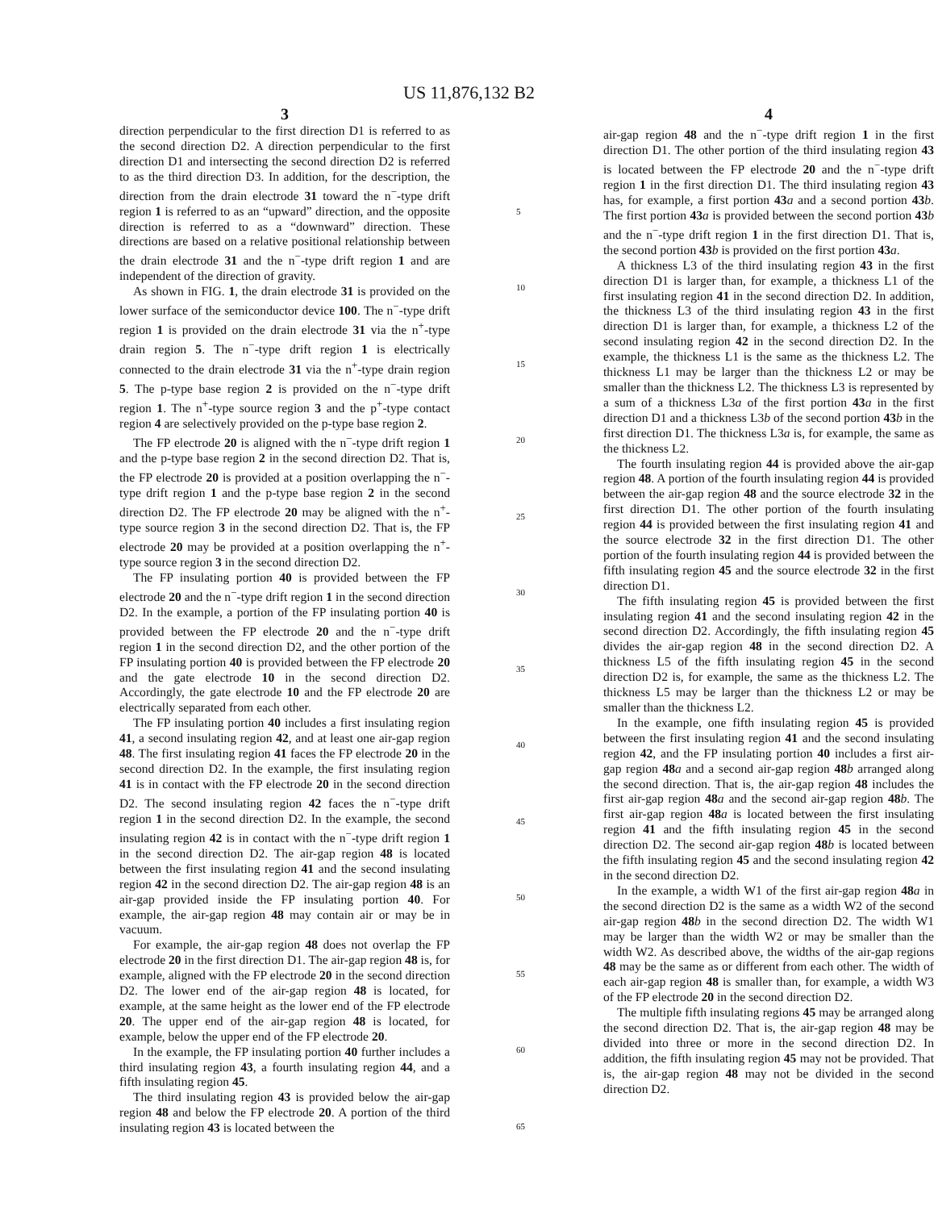US 11,876,132 B2
3
direction perpendicular to the first direction D1 is referred to as the second direction D2. A direction perpendicular to the first direction D1 and intersecting the second direction D2 is referred to as the third direction D3. In addition, for the description, the direction from the drain electrode 31 toward the n<sup>−</sup>-type drift region 1 is referred to as an “upward” direction, and the opposite direction is referred to as a “downward” direction. These directions are based on a relative positional relationship between the drain electrode 31 and the n<sup>−</sup>-type drift region 1 and are independent of the direction of gravity.
As shown in FIG. 1, the drain electrode 31 is provided on the lower surface of the semiconductor device 100. The n<sup>−</sup>-type drift region 1 is provided on the drain electrode 31 via the n<sup>+</sup>-type drain region 5. The n<sup>−</sup>-type drift region 1 is electrically connected to the drain electrode 31 via the n<sup>+</sup>-type drain region 5. The p-type base region 2 is provided on the n<sup>−</sup>-type drift region 1. The n<sup>+</sup>-type source region 3 and the p<sup>+</sup>-type contact region 4 are selectively provided on the p-type base region 2.
The FP electrode 20 is aligned with the n<sup>−</sup>-type drift region 1 and the p-type base region 2 in the second direction D2. That is, the FP electrode 20 is provided at a position overlapping the n<sup>−</sup>-type drift region 1 and the p-type base region 2 in the second direction D2. The FP electrode 20 may be aligned with the n<sup>+</sup>-type source region 3 in the second direction D2. That is, the FP electrode 20 may be provided at a position overlapping the n<sup>+</sup>-type source region 3 in the second direction D2.
The FP insulating portion 40 is provided between the FP electrode 20 and the n<sup>−</sup>-type drift region 1 in the second direction D2. In the example, a portion of the FP insulating portion 40 is provided between the FP electrode 20 and the n<sup>−</sup>-type drift region 1 in the second direction D2, and the other portion of the FP insulating portion 40 is provided between the FP electrode 20 and the gate electrode 10 in the second direction D2. Accordingly, the gate electrode 10 and the FP electrode 20 are electrically separated from each other.
The FP insulating portion 40 includes a first insulating region 41, a second insulating region 42, and at least one air-gap region 48. The first insulating region 41 faces the FP electrode 20 in the second direction D2. In the example, the first insulating region 41 is in contact with the FP electrode 20 in the second direction D2. The second insulating region 42 faces the n<sup>−</sup>-type drift region 1 in the second direction D2. In the example, the second insulating region 42 is in contact with the n<sup>−</sup>-type drift region 1 in the second direction D2. The air-gap region 48 is located between the first insulating region 41 and the second insulating region 42 in the second direction D2. The air-gap region 48 is an air-gap provided inside the FP insulating portion 40. For example, the air-gap region 48 may contain air or may be in vacuum.
For example, the air-gap region 48 does not overlap the FP electrode 20 in the first direction D1. The air-gap region 48 is, for example, aligned with the FP electrode 20 in the second direction D2. The lower end of the air-gap region 48 is located, for example, at the same height as the lower end of the FP electrode 20. The upper end of the air-gap region 48 is located, for example, below the upper end of the FP electrode 20.
In the example, the FP insulating portion 40 further includes a third insulating region 43, a fourth insulating region 44, and a fifth insulating region 45.
The third insulating region 43 is provided below the air-gap region 48 and below the FP electrode 20. A portion of the third insulating region 43 is located between the
5
10
15
20
25
30
35
40
45
50
55
60
65
4
air-gap region 48 and the n<sup>−</sup>-type drift region 1 in the first direction D1. The other portion of the third insulating region 43 is located between the FP electrode 20 and the n<sup>−</sup>-type drift region 1 in the first direction D1. The third insulating region 43 has, for example, a first portion 43 a and a second portion 43 b. The first portion 43 a is provided between the second portion 43 b and the n<sup>−</sup>-type drift region 1 in the first direction D1. That is, the second portion 43 b is provided on the first portion 43 a.
A thickness L3 of the third insulating region 43 in the first direction D1 is larger than, for example, a thickness L1 of the first insulating region 41 in the second direction D2. In addition, the thickness L3 of the third insulating region 43 in the first direction D1 is larger than, for example, a thickness L2 of the second insulating region 42 in the second direction D2. In the example, the thickness L1 is the same as the thickness L2. The thickness L1 may be larger than the thickness L2 or may be smaller than the thickness L2. The thickness L3 is represented by a sum of a thickness L3a of the first portion 43 a in the first direction D1 and a thickness L3b of the second portion 43 b in the first direction D1. The thickness L3a is, for example, the same as the thickness L2.
The fourth insulating region 44 is provided above the air-gap region 48. A portion of the fourth insulating region 44 is provided between the air-gap region 48 and the source electrode 32 in the first direction D1. The other portion of the fourth insulating region 44 is provided between the first insulating region 41 and the source electrode 32 in the first direction D1. The other portion of the fourth insulating region 44 is provided between the fifth insulating region 45 and the source electrode 32 in the first direction D1.
The fifth insulating region 45 is provided between the first insulating region 41 and the second insulating region 42 in the second direction D2. Accordingly, the fifth insulating region 45 divides the air-gap region 48 in the second direction D2. A thickness L5 of the fifth insulating region 45 in the second direction D2 is, for example, the same as the thickness L2. The thickness L5 may be larger than the thickness L2 or may be smaller than the thickness L2.
In the example, one fifth insulating region 45 is provided between the first insulating region 41 and the second insulating region 42, and the FP insulating portion 40 includes a first air-gap region 48 a and a second air-gap region 48 b arranged along the second direction. That is, the air-gap region 48 includes the first air-gap region 48 a and the second air-gap region 48 b. The first air-gap region 48 a is located between the first insulating region 41 and the fifth insulating region 45 in the second direction D2. The second air-gap region 48 b is located between the fifth insulating region 45 and the second insulating region 42 in the second direction D2.
In the example, a width W1 of the first air-gap region 48 a in the second direction D2 is the same as a width W2 of the second air-gap region 48 b in the second direction D2. The width W1 may be larger than the width W2 or may be smaller than the width W2. As described above, the widths of the air-gap regions 48 may be the same as or different from each other. The width of each air-gap region 48 is smaller than, for example, a width W3 of the FP electrode 20 in the second direction D2.
The multiple fifth insulating regions 45 may be arranged along the second direction D2. That is, the air-gap region 48 may be divided into three or more in the second direction D2. In addition, the fifth insulating region 45 may not be provided. That is, the air-gap region 48 may not be divided in the second direction D2.